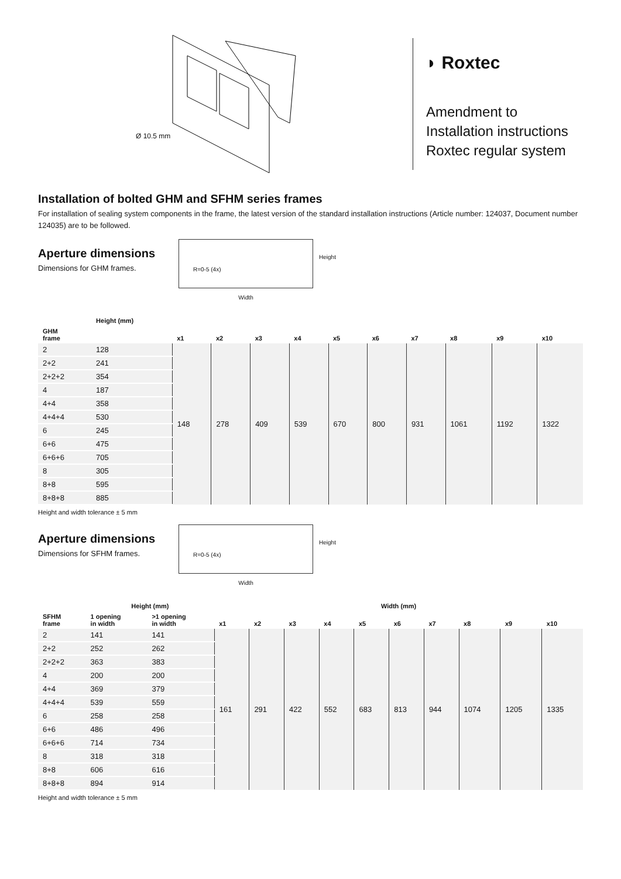Ø 10.5 mm
◗ Roxtec
Amendment to
Installation instructions
Roxtec regular system
Installation of bolted GHM and SFHM series frames
For installation of sealing system components in the frame, the latest version of the standard installation instructions (Article number: 124037, Document number 124035) are to be followed.
Aperture dimensions
Dimensions for GHM frames.
R=0-5 (4x)
Width
Height
| | Height (mm) | | | | | | | | | | |
| --- | --- | --- | --- | --- | --- | --- | --- | --- | --- | --- | --- |
| GHM frame | | x1 | x2 | x3 | x4 | x5 | x6 | x7 | x8 | x9 | x10 |
| 2 | 128 | 148 | 278 | 409 | 539 | 670 | 800 | 931 | 1061 | 1192 | 1322 |
| 2+2 | 241 | | | | | | | | | | |
| 2+2+2 | 354 | | | | | | | | | | |
| 4 | 187 | | | | | | | | | | |
| 4+4 | 358 | | | | | | | | | | |
| 4+4+4 | 530 | | | | | | | | | | |
| 6 | 245 | | | | | | | | | | |
| 6+6 | 475 | | | | | | | | | | |
| 6+6+6 | 705 | | | | | | | | | | |
| 8 | 305 | | | | | | | | | | |
| 8+8 | 595 | | | | | | | | | | |
| 8+8+8 | 885 | | | | | | | | | | |
Height and width tolerance ± 5 mm
Aperture dimensions
Dimensions for SFHM frames.
R=0-5 (4x)
Width
Height
| | Height (mm) | | Width (mm) | | | | | | | | | |
| --- | --- | --- | --- | --- | --- | --- | --- | --- | --- | --- | --- | --- |
| SFHM frame | 1 opening in width | >1 opening in width | x1 | x2 | x3 | x4 | x5 | x6 | x7 | x8 | x9 | x10 |
| 2 | 141 | 141 | 161 | 291 | 422 | 552 | 683 | 813 | 944 | 1074 | 1205 | 1335 |
| 2+2 | 252 | 262 | | | | | | | | | | |
| 2+2+2 | 363 | 383 | | | | | | | | | | |
| 4 | 200 | 200 | | | | | | | | | | |
| 4+4 | 369 | 379 | | | | | | | | | | |
| 4+4+4 | 539 | 559 | | | | | | | | | | |
| 6 | 258 | 258 | | | | | | | | | | |
| 6+6 | 486 | 496 | | | | | | | | | | |
| 6+6+6 | 714 | 734 | | | | | | | | | | |
| 8 | 318 | 318 | | | | | | | | | | |
| 8+8 | 606 | 616 | | | | | | | | | | |
| 8+8+8 | 894 | 914 | | | | | | | | | | |
Height and width tolerance ± 5 mm